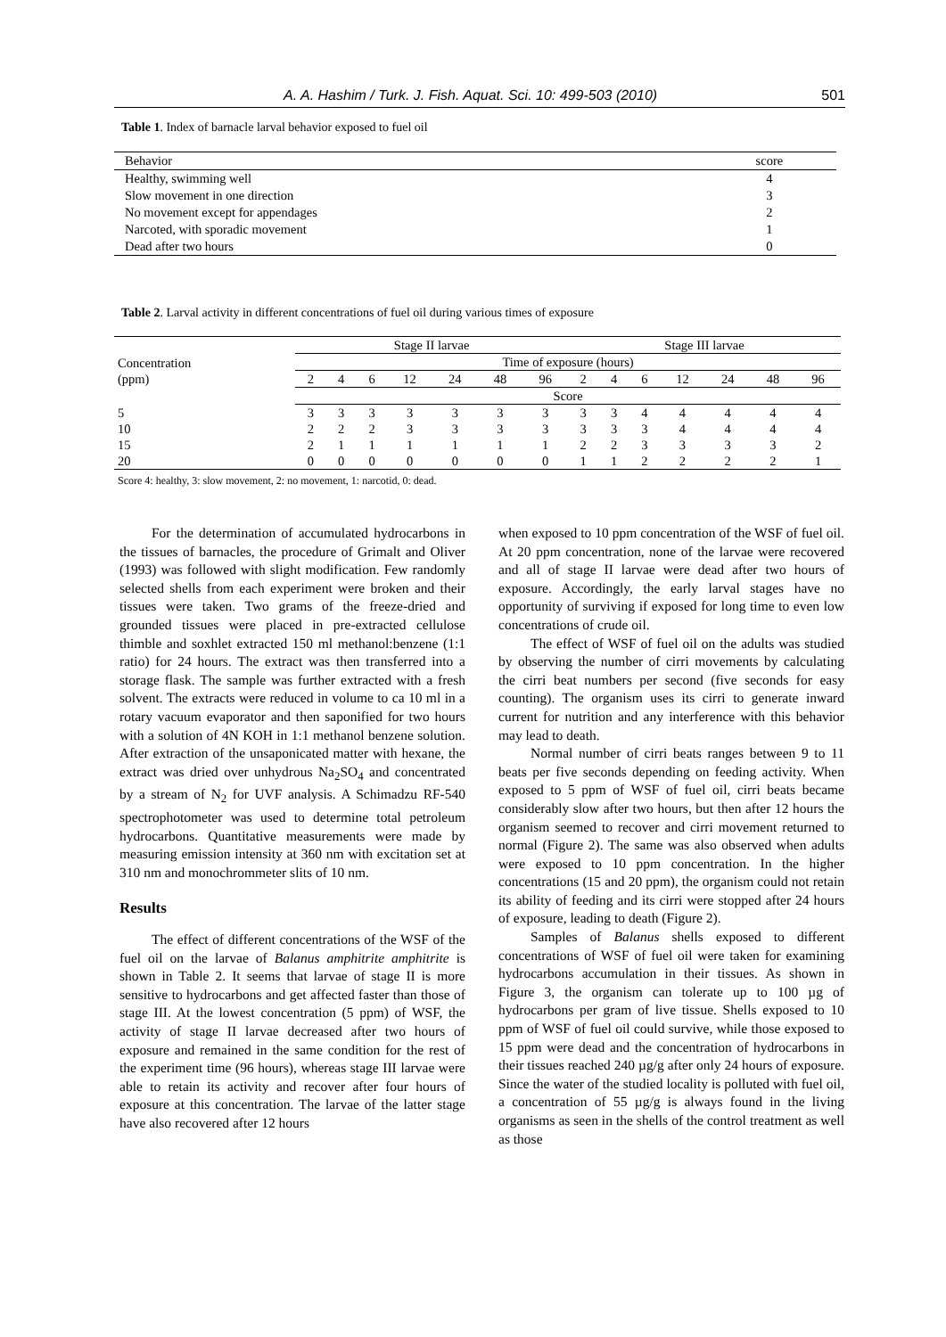A. A. Hashim / Turk. J. Fish. Aquat. Sci. 10: 499-503 (2010) 501
Table 1. Index of barnacle larval behavior exposed to fuel oil
| Behavior | score |
| --- | --- |
| Healthy, swimming well | 4 |
| Slow movement in one direction | 3 |
| No movement except for appendages | 2 |
| Narcoted, with sporadic movement | 1 |
| Dead after two hours | 0 |
Table 2. Larval activity in different concentrations of fuel oil during various times of exposure
| Concentration (ppm) | Stage II larvae | | | | | | | Stage III larvae | | | | | | |
| --- | --- | --- | --- | --- | --- | --- | --- | --- | --- | --- | --- | --- | --- | --- |
| | Time of exposure (hours) | | | | | | | | | | | | | |
| | 2 | 4 | 6 | 12 | 24 | 48 | 96 | 2 | 4 | 6 | 12 | 24 | 48 | 96 |
| | Score | | | | | | | | | | | | | |
| 5 | 3 | 3 | 3 | 3 | 3 | 3 | 3 | 3 | 3 | 4 | 4 | 4 | 4 | 4 |
| 10 | 2 | 2 | 2 | 3 | 3 | 3 | 3 | 3 | 3 | 3 | 4 | 4 | 4 | 4 |
| 15 | 2 | 1 | 1 | 1 | 1 | 1 | 1 | 2 | 2 | 3 | 3 | 3 | 3 | 2 |
| 20 | 0 | 0 | 0 | 0 | 0 | 0 | 0 | 1 | 1 | 2 | 2 | 2 | 2 | 1 |
Score 4: healthy, 3: slow movement, 2: no movement, 1: narcotid, 0: dead.
For the determination of accumulated hydrocarbons in the tissues of barnacles, the procedure of Grimalt and Oliver (1993) was followed with slight modification. Few randomly selected shells from each experiment were broken and their tissues were taken. Two grams of the freeze-dried and grounded tissues were placed in pre-extracted cellulose thimble and soxhlet extracted 150 ml methanol:benzene (1:1 ratio) for 24 hours. The extract was then transferred into a storage flask. The sample was further extracted with a fresh solvent. The extracts were reduced in volume to ca 10 ml in a rotary vacuum evaporator and then saponified for two hours with a solution of 4N KOH in 1:1 methanol benzene solution. After extraction of the unsaponicated matter with hexane, the extract was dried over unhydrous Na<sub>2</sub>SO<sub>4</sub> and concentrated by a stream of N<sub>2</sub> for UVF analysis. A Schimadzu RF-540 spectrophotometer was used to determine total petroleum hydrocarbons. Quantitative measurements were made by measuring emission intensity at 360 nm with excitation set at 310 nm and monochrommeter slits of 10 nm.
Results
The effect of different concentrations of the WSF of the fuel oil on the larvae of Balanus amphitrite amphitrite is shown in Table 2. It seems that larvae of stage II is more sensitive to hydrocarbons and get affected faster than those of stage III. At the lowest concentration (5 ppm) of WSF, the activity of stage II larvae decreased after two hours of exposure and remained in the same condition for the rest of the experiment time (96 hours), whereas stage III larvae were able to retain its activity and recover after four hours of exposure at this concentration. The larvae of the latter stage have also recovered after 12 hours
when exposed to 10 ppm concentration of the WSF of fuel oil. At 20 ppm concentration, none of the larvae were recovered and all of stage II larvae were dead after two hours of exposure. Accordingly, the early larval stages have no opportunity of surviving if exposed for long time to even low concentrations of crude oil.
The effect of WSF of fuel oil on the adults was studied by observing the number of cirri movements by calculating the cirri beat numbers per second (five seconds for easy counting). The organism uses its cirri to generate inward current for nutrition and any interference with this behavior may lead to death.
Normal number of cirri beats ranges between 9 to 11 beats per five seconds depending on feeding activity. When exposed to 5 ppm of WSF of fuel oil, cirri beats became considerably slow after two hours, but then after 12 hours the organism seemed to recover and cirri movement returned to normal (Figure 2). The same was also observed when adults were exposed to 10 ppm concentration. In the higher concentrations (15 and 20 ppm), the organism could not retain its ability of feeding and its cirri were stopped after 24 hours of exposure, leading to death (Figure 2).
Samples of Balanus shells exposed to different concentrations of WSF of fuel oil were taken for examining hydrocarbons accumulation in their tissues. As shown in Figure 3, the organism can tolerate up to 100 µg of hydrocarbons per gram of live tissue. Shells exposed to 10 ppm of WSF of fuel oil could survive, while those exposed to 15 ppm were dead and the concentration of hydrocarbons in their tissues reached 240 µg/g after only 24 hours of exposure. Since the water of the studied locality is polluted with fuel oil, a concentration of 55 µg/g is always found in the living organisms as seen in the shells of the control treatment as well as those